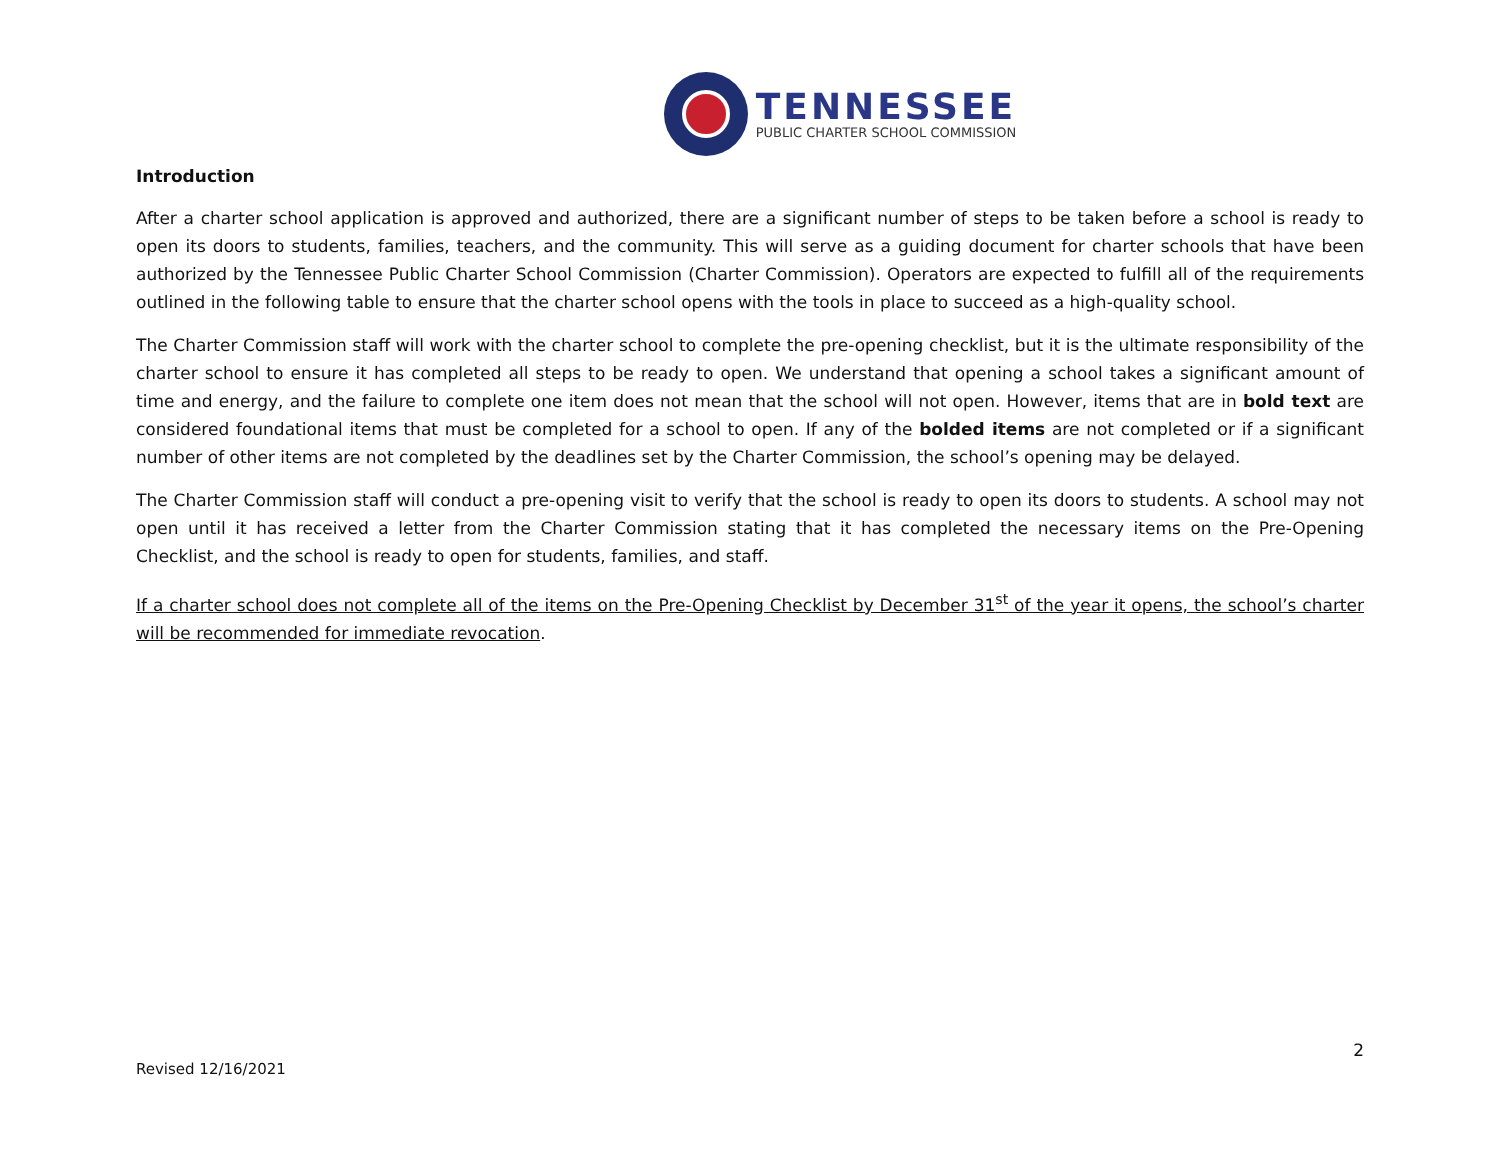TENNESSEE
PUBLIC CHARTER SCHOOL COMMISSION
Introduction
After a charter school application is approved and authorized, there are a significant number of steps to be taken before a school is ready to open its doors to students, families, teachers, and the community. This will serve as a guiding document for charter schools that have been authorized by the Tennessee Public Charter School Commission (Charter Commission). Operators are expected to fulfill all of the requirements outlined in the following table to ensure that the charter school opens with the tools in place to succeed as a high-quality school.
The Charter Commission staff will work with the charter school to complete the pre-opening checklist, but it is the ultimate responsibility of the charter school to ensure it has completed all steps to be ready to open. We understand that opening a school takes a significant amount of time and energy, and the failure to complete one item does not mean that the school will not open. However, items that are in bold text are considered foundational items that must be completed for a school to open. If any of the bolded items are not completed or if a significant number of other items are not completed by the deadlines set by the Charter Commission, the school’s opening may be delayed.
The Charter Commission staff will conduct a pre-opening visit to verify that the school is ready to open its doors to students. A school may not open until it has received a letter from the Charter Commission stating that it has completed the necessary items on the Pre-Opening Checklist, and the school is ready to open for students, families, and staff.
If a charter school does not complete all of the items on the Pre-Opening Checklist by December 31<sup>st</sup> of the year it opens, the school’s charter will be recommended for immediate revocation.
2
Revised 12/16/2021